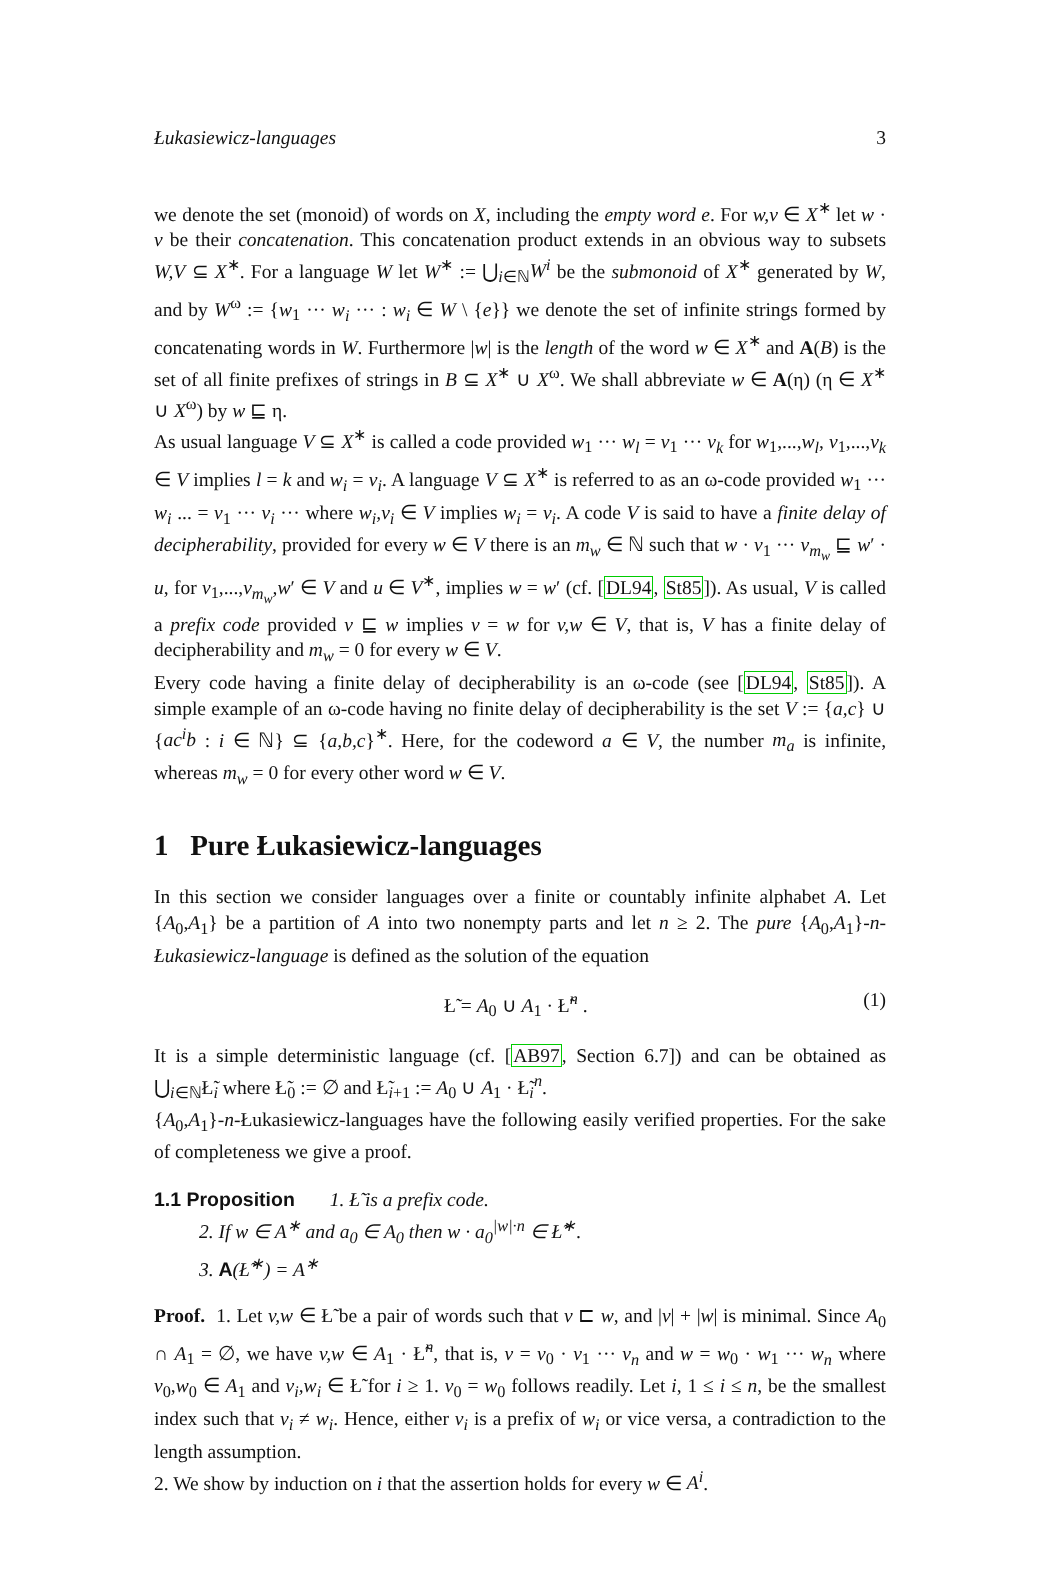Łukasiewicz-languages 3
we denote the set (monoid) of words on X, including the empty word e. For w,v ∈ X<sup>∗</sup> let w · v be their concatenation. This concatenation product extends in an obvious way to subsets W,V ⊆ X<sup>∗</sup>. For a language W let W<sup>∗</sup> := ⋃<sub>i∈ℕ</sub>W<sup>i</sup> be the submonoid of X<sup>∗</sup> generated by W, and by W<sup>ω</sup> := {w<sub>1</sub> ··· w<sub>i</sub> ··· : w<sub>i</sub> ∈ W \ {e}} we denote the set of infinite strings formed by concatenating words in W. Furthermore |w| is the length of the word w ∈ X<sup>∗</sup> and A(B) is the set of all finite prefixes of strings in B ⊆ X<sup>∗</sup> ∪ X<sup>ω</sup>. We shall abbreviate w ∈ A(η) (η ∈ X<sup>∗</sup> ∪ X<sup>ω</sup>) by w ⊑ η.
As usual language V ⊆ X<sup>∗</sup> is called a code provided w<sub>1</sub> ··· w<sub>l</sub> = v<sub>1</sub> ··· v<sub>k</sub> for w<sub>1</sub>,...,w<sub>l</sub>, v<sub>1</sub>,...,v<sub>k</sub> ∈ V implies l = k and w<sub>i</sub> = v<sub>i</sub>. A language V ⊆ X<sup>∗</sup> is referred to as an ω-code provided w<sub>1</sub> ··· w<sub>i</sub> ... = v<sub>1</sub> ··· v<sub>i</sub> ··· where w<sub>i</sub>,v<sub>i</sub> ∈ V implies w<sub>i</sub> = v<sub>i</sub>. A code V is said to have a finite delay of decipherability, provided for every w ∈ V there is an m<sub>w</sub> ∈ ℕ such that w · v<sub>1</sub> ··· v<sub>m<sub>w</sub></sub> ⊑ w′ · u, for v<sub>1</sub>,...,v<sub>m<sub>w</sub></sub>,w′ ∈ V and u ∈ V<sup>∗</sup>, implies w = w′ (cf. [DL94, St85]). As usual, V is called a prefix code provided v ⊑ w implies v = w for v,w ∈ V, that is, V has a finite delay of decipherability and m<sub>w</sub> = 0 for every w ∈ V.
Every code having a finite delay of decipherability is an ω-code (see [DL94, St85]). A simple example of an ω-code having no finite delay of decipherability is the set V := {a,c} ∪ {ac<sup>i</sup>b : i ∈ ℕ} ⊆ {a,b,c}<sup>∗</sup>. Here, for the codeword a ∈ V, the number m<sub>a</sub> is infinite, whereas m<sub>w</sub> = 0 for every other word w ∈ V.
1 Pure Łukasiewicz-languages
In this section we consider languages over a finite or countably infinite alphabet A. Let {A<sub>0</sub>,A<sub>1</sub>} be a partition of A into two nonempty parts and let n ≥ 2. The pure {A<sub>0</sub>,A<sub>1</sub>}-n-Łukasiewicz-language is defined as the solution of the equation
Ł̃ = A<sub>0</sub> ∪ A<sub>1</sub> · Ł̃<sup>n</sup> . (1)
It is a simple deterministic language (cf. [AB97, Section 6.7]) and can be obtained as ⋃<sub>i∈ℕ</sub>Ł̃<sub>i</sub> where Ł̃<sub>0</sub> := ∅ and Ł̃<sub>i+1</sub> := A<sub>0</sub> ∪ A<sub>1</sub> · Ł̃<sub>i</sub><sup>n</sup>.
{A<sub>0</sub>,A<sub>1</sub>}-n-Łukasiewicz-languages have the following easily verified properties. For the sake of completeness we give a proof.
1.1 Proposition 1. Ł̃ is a prefix code.
2. If w ∈ A<sup>∗</sup> and a<sub>0</sub> ∈ A<sub>0</sub> then w · a<sub>0</sub><sup>|w|·n</sup> ∈ Ł̃<sup>∗</sup>.
3. A (Ł̃<sup>∗</sup>) = A<sup>∗</sup>
Proof. 1. Let v,w ∈ Ł̃ be a pair of words such that v ⊏ w, and |v| + |w| is minimal. Since A<sub>0</sub> ∩ A<sub>1</sub> = ∅, we have v,w ∈ A<sub>1</sub> · Ł̃<sup>n</sup>, that is, v = v<sub>0</sub> · v<sub>1</sub> ··· v<sub>n</sub> and w = w<sub>0</sub> · w<sub>1</sub> ··· w<sub>n</sub> where v<sub>0</sub>,w<sub>0</sub> ∈ A<sub>1</sub> and v<sub>i</sub>,w<sub>i</sub> ∈ Ł̃ for i ≥ 1. v<sub>0</sub> = w<sub>0</sub> follows readily. Let i, 1 ≤ i ≤ n, be the smallest index such that v<sub>i</sub> ≠ w<sub>i</sub>. Hence, either v<sub>i</sub> is a prefix of w<sub>i</sub> or vice versa, a contradiction to the length assumption.
2. We show by induction on i that the assertion holds for every w ∈ A<sup>i</sup>.